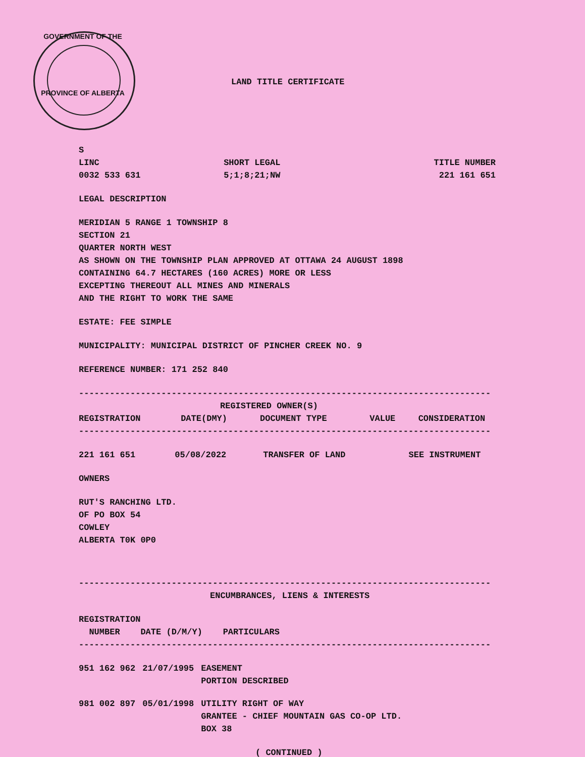GOVERNMENT OF THE
PROVINCE OF ALBERTA
LAND TITLE CERTIFICATE
S
| LINC | SHORT LEGAL | TITLE NUMBER |
| 0032 533 631 | 5;1;8;21;NW | 221 161 651 |
LEGAL DESCRIPTION
MERIDIAN 5 RANGE 1 TOWNSHIP 8
SECTION 21
QUARTER NORTH WEST
AS SHOWN ON THE TOWNSHIP PLAN APPROVED AT OTTAWA 24 AUGUST 1898
CONTAINING 64.7 HECTARES (160 ACRES) MORE OR LESS
EXCEPTING THEREOUT ALL MINES AND MINERALS
AND THE RIGHT TO WORK THE SAME
ESTATE: FEE SIMPLE
MUNICIPALITY: MUNICIPAL DISTRICT OF PINCHER CREEK NO. 9
REFERENCE NUMBER: 171 252 840
--------------------------------------------------------------------------------
REGISTERED OWNER(S)
| REGISTRATION | DATE(DMY) | DOCUMENT TYPE | VALUE | CONSIDERATION |
| --- | --- | --- | --- | --- |
--------------------------------------------------------------------------------
| 221 161 651 | 05/08/2022 | TRANSFER OF LAND | | SEE INSTRUMENT |
OWNERS
RUT'S RANCHING LTD.
OF PO BOX 54
COWLEY
ALBERTA T0K 0P0
--------------------------------------------------------------------------------
ENCUMBRANCES, LIENS & INTERESTS
REGISTRATION
NUMBER DATE (D/M/Y) PARTICULARS
--------------------------------------------------------------------------------
| 951 162 962 | 21/07/1995 | EASEMENT PORTION DESCRIBED |
| 981 002 897 | 05/01/1998 | UTILITY RIGHT OF WAY GRANTEE - CHIEF MOUNTAIN GAS CO-OP LTD. BOX 38 |
( CONTINUED )